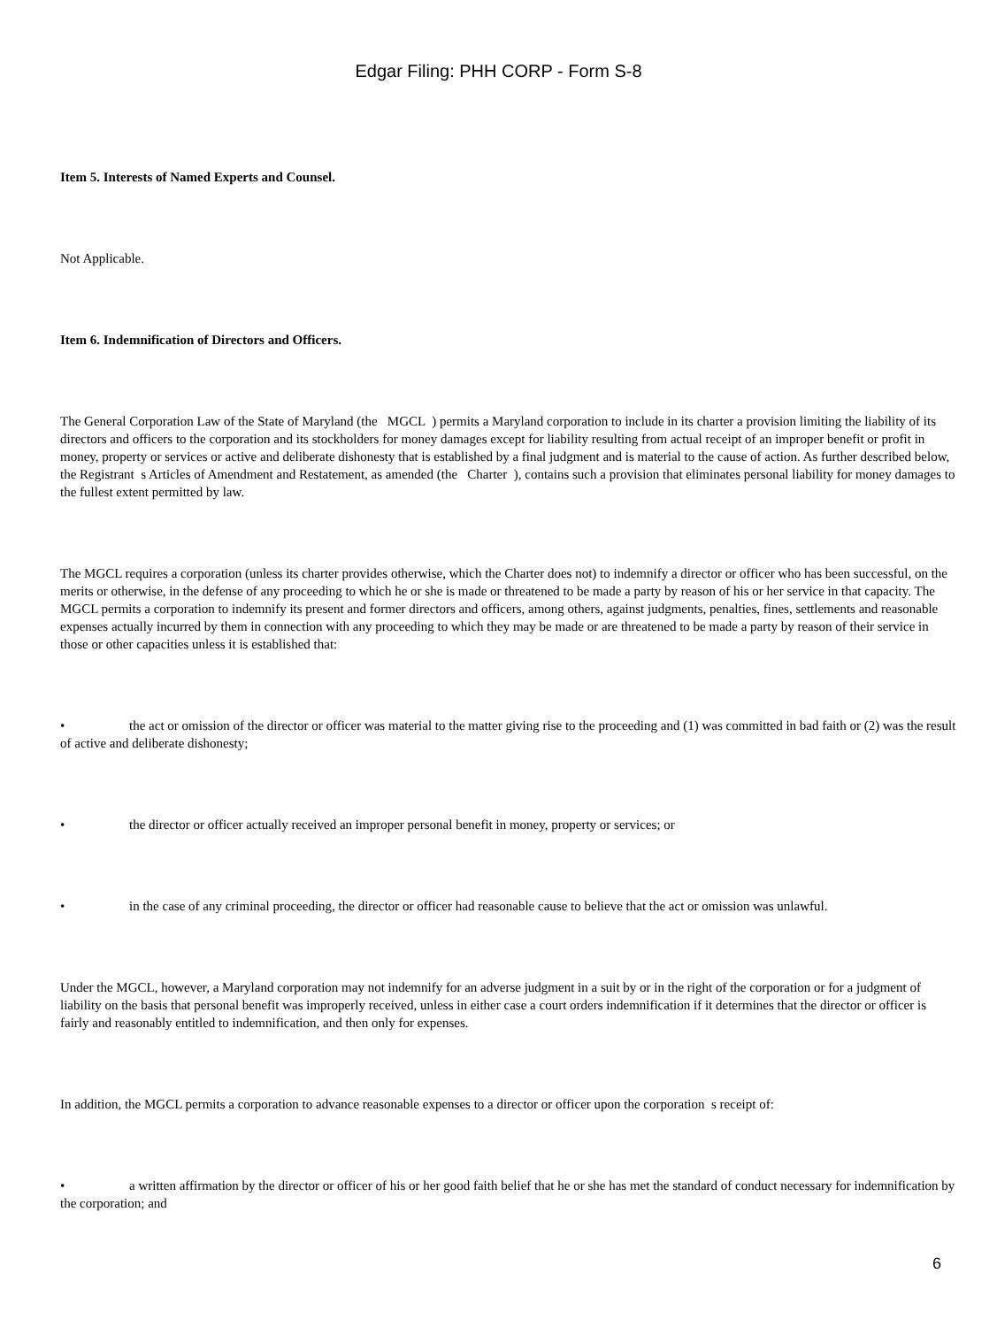Edgar Filing: PHH CORP - Form S-8
Item 5. Interests of Named Experts and Counsel.
Not Applicable.
Item 6. Indemnification of Directors and Officers.
The General Corporation Law of the State of Maryland (the MGCL ) permits a Maryland corporation to include in its charter a provision limiting the liability of its directors and officers to the corporation and its stockholders for money damages except for liability resulting from actual receipt of an improper benefit or profit in money, property or services or active and deliberate dishonesty that is established by a final judgment and is material to the cause of action. As further described below, the Registrant s Articles of Amendment and Restatement, as amended (the Charter ), contains such a provision that eliminates personal liability for money damages to the fullest extent permitted by law.
The MGCL requires a corporation (unless its charter provides otherwise, which the Charter does not) to indemnify a director or officer who has been successful, on the merits or otherwise, in the defense of any proceeding to which he or she is made or threatened to be made a party by reason of his or her service in that capacity. The MGCL permits a corporation to indemnify its present and former directors and officers, among others, against judgments, penalties, fines, settlements and reasonable expenses actually incurred by them in connection with any proceeding to which they may be made or are threatened to be made a party by reason of their service in those or other capacities unless it is established that:
• the act or omission of the director or officer was material to the matter giving rise to the proceeding and (1) was committed in bad faith or (2) was the result of active and deliberate dishonesty;
• the director or officer actually received an improper personal benefit in money, property or services; or
• in the case of any criminal proceeding, the director or officer had reasonable cause to believe that the act or omission was unlawful.
Under the MGCL, however, a Maryland corporation may not indemnify for an adverse judgment in a suit by or in the right of the corporation or for a judgment of liability on the basis that personal benefit was improperly received, unless in either case a court orders indemnification if it determines that the director or officer is fairly and reasonably entitled to indemnification, and then only for expenses.
In addition, the MGCL permits a corporation to advance reasonable expenses to a director or officer upon the corporation s receipt of:
• a written affirmation by the director or officer of his or her good faith belief that he or she has met the standard of conduct necessary for indemnification by the corporation; and
6